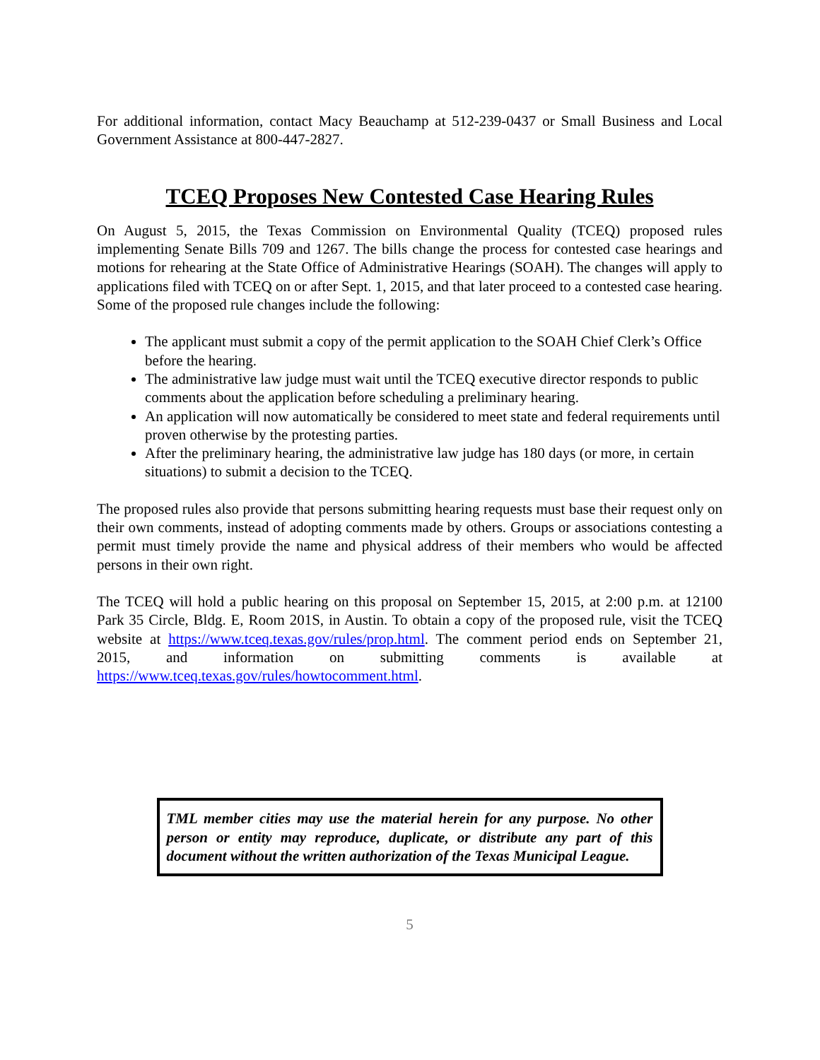For additional information, contact Macy Beauchamp at 512-239-0437 or Small Business and Local Government Assistance at 800-447-2827.
TCEQ Proposes New Contested Case Hearing Rules
On August 5, 2015, the Texas Commission on Environmental Quality (TCEQ) proposed rules implementing Senate Bills 709 and 1267. The bills change the process for contested case hearings and motions for rehearing at the State Office of Administrative Hearings (SOAH). The changes will apply to applications filed with TCEQ on or after Sept. 1, 2015, and that later proceed to a contested case hearing. Some of the proposed rule changes include the following:
The applicant must submit a copy of the permit application to the SOAH Chief Clerk’s Office before the hearing.
The administrative law judge must wait until the TCEQ executive director responds to public comments about the application before scheduling a preliminary hearing.
An application will now automatically be considered to meet state and federal requirements until proven otherwise by the protesting parties.
After the preliminary hearing, the administrative law judge has 180 days (or more, in certain situations) to submit a decision to the TCEQ.
The proposed rules also provide that persons submitting hearing requests must base their request only on their own comments, instead of adopting comments made by others. Groups or associations contesting a permit must timely provide the name and physical address of their members who would be affected persons in their own right.
The TCEQ will hold a public hearing on this proposal on September 15, 2015, at 2:00 p.m. at 12100 Park 35 Circle, Bldg. E, Room 201S, in Austin. To obtain a copy of the proposed rule, visit the TCEQ website at https://www.tceq.texas.gov/rules/prop.html. The comment period ends on September 21, 2015, and information on submitting comments is available at https://www.tceq.texas.gov/rules/howtocomment.html.
TML member cities may use the material herein for any purpose. No other person or entity may reproduce, duplicate, or distribute any part of this document without the written authorization of the Texas Municipal League.
5